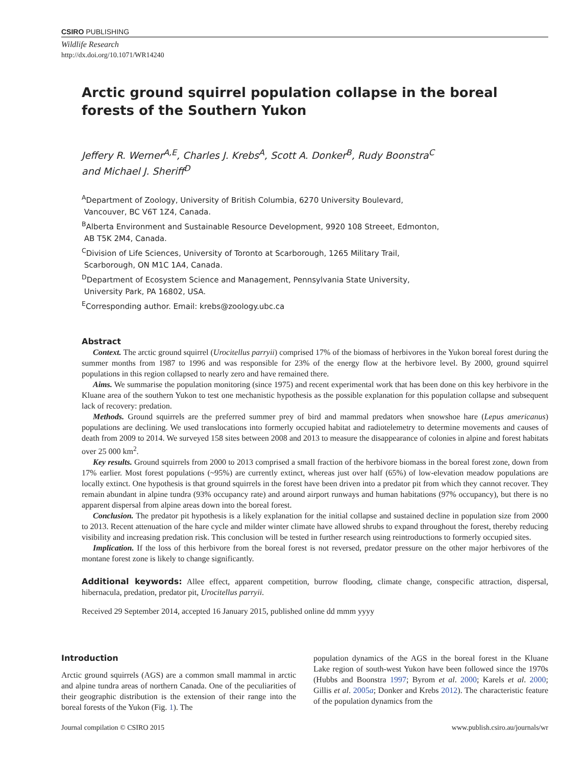CSIRO PUBLISHING
Wildlife Research
http://dx.doi.org/10.1071/WR14240
Arctic ground squirrel population collapse in the boreal
forests of the Southern Yukon
Jeffery R. Werner<sup>A,E</sup>, Charles J. Krebs<sup>A</sup>, Scott A. Donker<sup>B</sup>, Rudy Boonstra<sup>C</sup>
and Michael J. Sheriff<sup>D</sup>
<sup>A</sup>Department of Zoology, University of British Columbia, 6270 University Boulevard,
Vancouver, BC V6T 1Z4, Canada.
<sup>B</sup>Alberta Environment and Sustainable Resource Development, 9920 108 Streeet, Edmonton,
AB T5K 2M4, Canada.
<sup>C</sup>Division of Life Sciences, University of Toronto at Scarborough, 1265 Military Trail,
Scarborough, ON M1C 1A4, Canada.
<sup>D</sup>Department of Ecosystem Science and Management, Pennsylvania State University,
University Park, PA 16802, USA.
<sup>E</sup>Corresponding author. Email: krebs@zoology.ubc.ca
Abstract
Context. The arctic ground squirrel (Urocitellus parryii) comprised 17% of the biomass of herbivores in the Yukon boreal forest during the summer months from 1987 to 1996 and was responsible for 23% of the energy flow at the herbivore level. By 2000, ground squirrel populations in this region collapsed to nearly zero and have remained there.
Aims. We summarise the population monitoring (since 1975) and recent experimental work that has been done on this key herbivore in the Kluane area of the southern Yukon to test one mechanistic hypothesis as the possible explanation for this population collapse and subsequent lack of recovery: predation.
Methods. Ground squirrels are the preferred summer prey of bird and mammal predators when snowshoe hare (Lepus americanus) populations are declining. We used translocations into formerly occupied habitat and radiotelemetry to determine movements and causes of death from 2009 to 2014. We surveyed 158 sites between 2008 and 2013 to measure the disappearance of colonies in alpine and forest habitats over 25 000 km<sup>2</sup>.
Key results. Ground squirrels from 2000 to 2013 comprised a small fraction of the herbivore biomass in the boreal forest zone, down from 17% earlier. Most forest populations (~95%) are currently extinct, whereas just over half (65%) of low-elevation meadow populations are locally extinct. One hypothesis is that ground squirrels in the forest have been driven into a predator pit from which they cannot recover. They remain abundant in alpine tundra (93% occupancy rate) and around airport runways and human habitations (97% occupancy), but there is no apparent dispersal from alpine areas down into the boreal forest.
Conclusion. The predator pit hypothesis is a likely explanation for the initial collapse and sustained decline in population size from 2000 to 2013. Recent attenuation of the hare cycle and milder winter climate have allowed shrubs to expand throughout the forest, thereby reducing visibility and increasing predation risk. This conclusion will be tested in further research using reintroductions to formerly occupied sites.
Implication. If the loss of this herbivore from the boreal forest is not reversed, predator pressure on the other major herbivores of the montane forest zone is likely to change significantly.
Additional keywords: Allee effect, apparent competition, burrow flooding, climate change, conspecific attraction, dispersal, hibernacula, predation, predator pit, Urocitellus parryii.
Received 29 September 2014, accepted 16 January 2015, published online dd mmm yyyy
Introduction
Arctic ground squirrels (AGS) are a common small mammal in arctic and alpine tundra areas of northern Canada. One of the peculiarities of their geographic distribution is the extension of their range into the boreal forests of the Yukon (Fig. 1). The
population dynamics of the AGS in the boreal forest in the Kluane Lake region of south-west Yukon have been followed since the 1970s (Hubbs and Boonstra 1997; Byrom et al. 2000; Karels et al. 2000; Gillis et al. 2005a; Donker and Krebs 2012). The characteristic feature of the population dynamics from the
Journal compilation © CSIRO 2015 www.publish.csiro.au/journals/wr